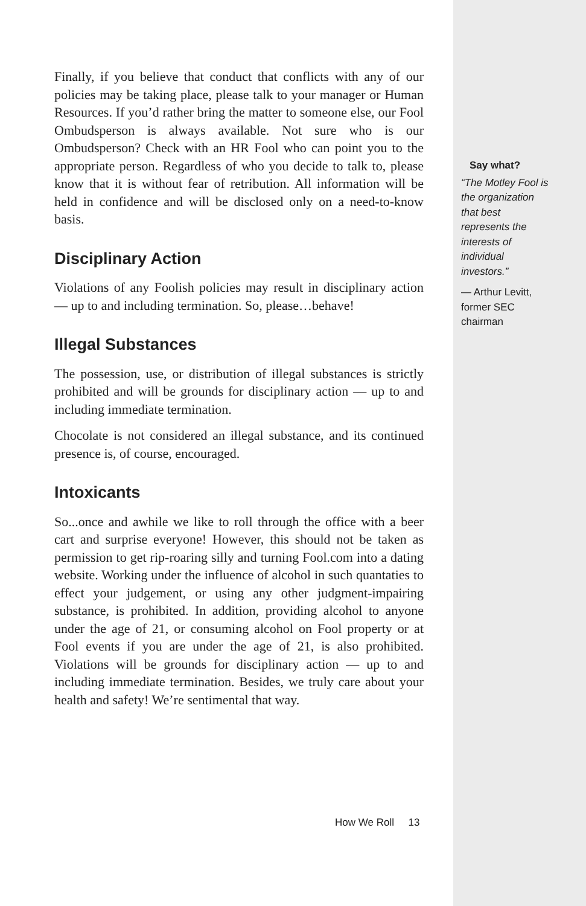Finally, if you believe that conduct that conflicts with any of our policies may be taking place, please talk to your manager or Human Resources. If you’d rather bring the matter to someone else, our Fool Ombudsperson is always available. Not sure who is our Ombudsperson? Check with an HR Fool who can point you to the appropriate person. Regardless of who you decide to talk to, please know that it is without fear of retribution. All information will be held in confidence and will be disclosed only on a need-to-know basis.
Disciplinary Action
Violations of any Foolish policies may result in disciplinary action — up to and including termination. So, please…behave!
Illegal Substances
The possession, use, or distribution of illegal substances is strictly prohibited and will be grounds for disciplinary action — up to and including immediate termination.
Chocolate is not considered an illegal substance, and its continued presence is, of course, encouraged.
Intoxicants
So...once and awhile we like to roll through the office with a beer cart and surprise everyone! However, this should not be taken as permission to get rip-roaring silly and turning Fool.com into a dating website. Working under the influence of alcohol in such quantaties to effect your judgement, or using any other judgment-impairing substance, is prohibited. In addition, providing alcohol to anyone under the age of 21, or consuming alcohol on Fool property or at Fool events if you are under the age of 21, is also prohibited. Violations will be grounds for disciplinary action — up to and including immediate termination. Besides, we truly care about your health and safety! We’re sentimental that way.
Say what?
“The Motley Fool is the organization that best represents the interests of individual investors.”
— Arthur Levitt, former SEC chairman
How We Roll 13